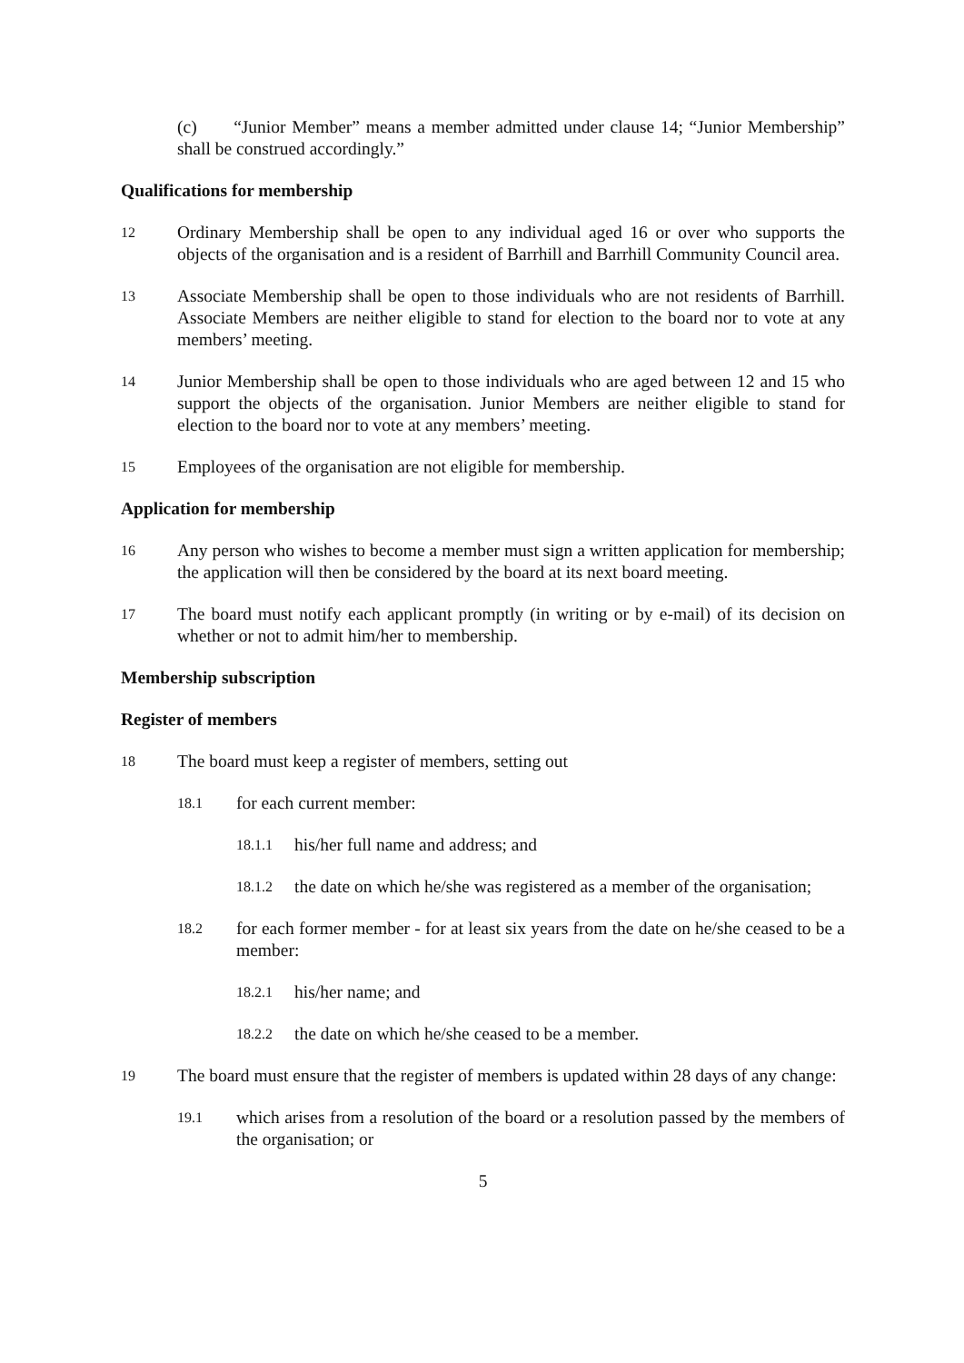(c) “Junior Member” means a member admitted under clause 14; “Junior Membership” shall be construed accordingly.”
Qualifications for membership
12 Ordinary Membership shall be open to any individual aged 16 or over who supports the objects of the organisation and is a resident of Barrhill and Barrhill Community Council area.
13 Associate Membership shall be open to those individuals who are not residents of Barrhill. Associate Members are neither eligible to stand for election to the board nor to vote at any members’ meeting.
14 Junior Membership shall be open to those individuals who are aged between 12 and 15 who support the objects of the organisation. Junior Members are neither eligible to stand for election to the board nor to vote at any members’ meeting.
15 Employees of the organisation are not eligible for membership.
Application for membership
16 Any person who wishes to become a member must sign a written application for membership; the application will then be considered by the board at its next board meeting.
17 The board must notify each applicant promptly (in writing or by e-mail) of its decision on whether or not to admit him/her to membership.
Membership subscription
Register of members
18 The board must keep a register of members, setting out
18.1 for each current member:
18.1.1 his/her full name and address; and
18.1.2 the date on which he/she was registered as a member of the organisation;
18.2 for each former member - for at least six years from the date on he/she ceased to be a member:
18.2.1 his/her name; and
18.2.2 the date on which he/she ceased to be a member.
19 The board must ensure that the register of members is updated within 28 days of any change:
19.1 which arises from a resolution of the board or a resolution passed by the members of the organisation; or
5